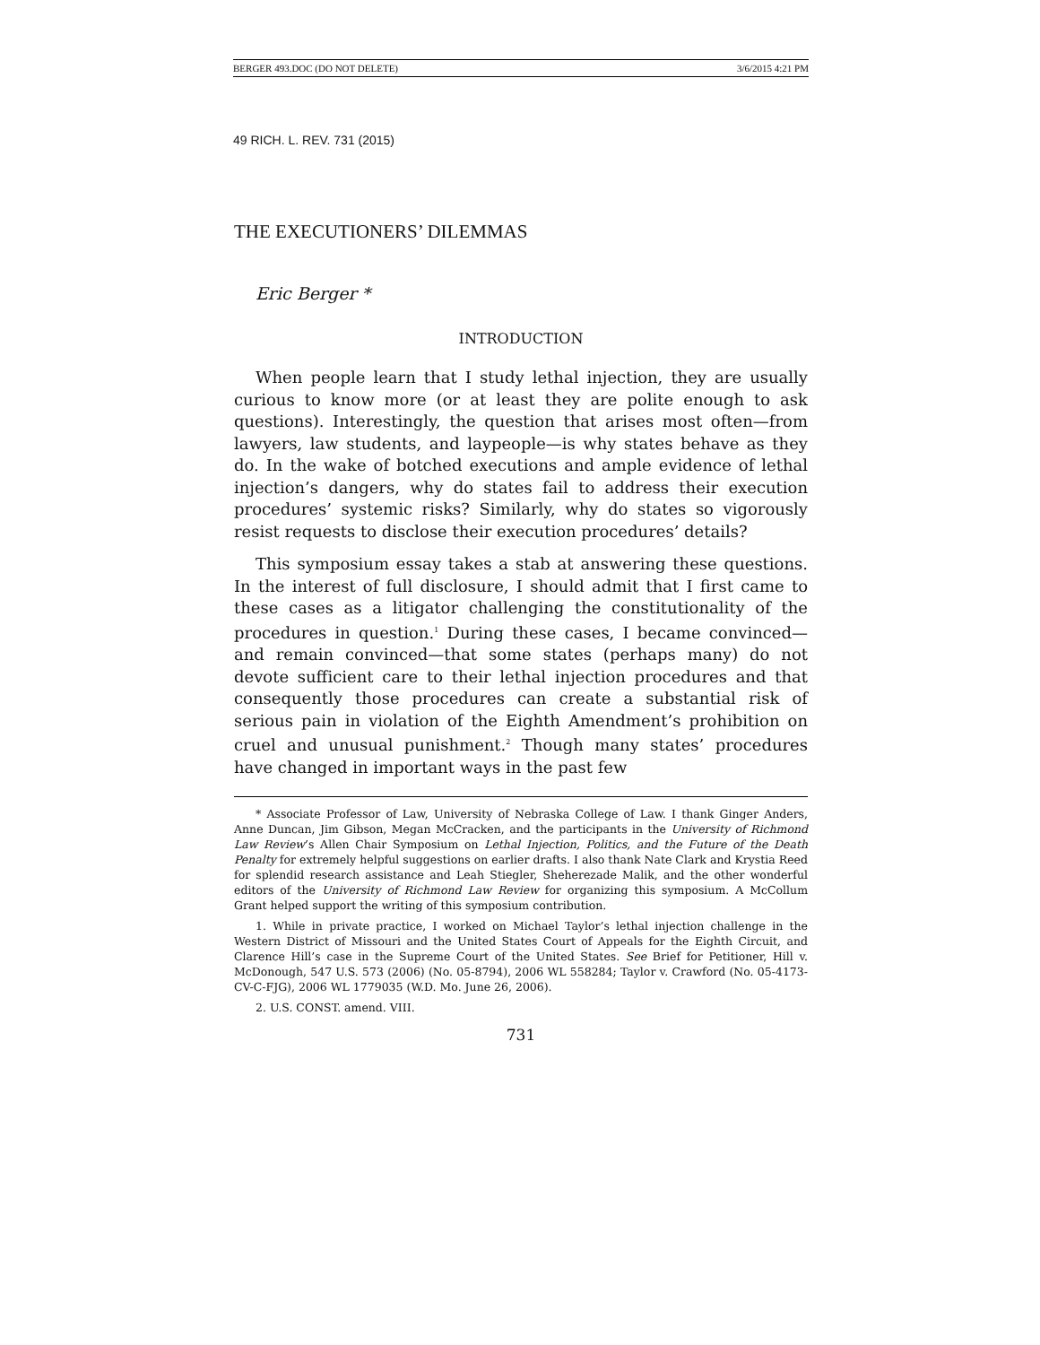BERGER 493.DOC (DO NOT DELETE) 3/6/2015 4:21 PM
49 RICH. L. REV. 731 (2015)
THE EXECUTIONERS’ DILEMMAS
Eric Berger *
INTRODUCTION
When people learn that I study lethal injection, they are usually curious to know more (or at least they are polite enough to ask questions). Interestingly, the question that arises most often—from lawyers, law students, and laypeople—is why states behave as they do. In the wake of botched executions and ample evidence of lethal injection’s dangers, why do states fail to address their execution procedures’ systemic risks? Similarly, why do states so vigorously resist requests to disclose their execution procedures’ details?
This symposium essay takes a stab at answering these questions. In the interest of full disclosure, I should admit that I first came to these cases as a litigator challenging the constitutionality of the procedures in question.<sup>1</sup> During these cases, I became convinced—and remain convinced—that some states (perhaps many) do not devote sufficient care to their lethal injection procedures and that consequently those procedures can create a substantial risk of serious pain in violation of the Eighth Amendment’s prohibition on cruel and unusual punishment.<sup>2</sup> Though many states’ procedures have changed in important ways in the past few
* Associate Professor of Law, University of Nebraska College of Law. I thank Ginger Anders, Anne Duncan, Jim Gibson, Megan McCracken, and the participants in the University of Richmond Law Review’s Allen Chair Symposium on Lethal Injection, Politics, and the Future of the Death Penalty for extremely helpful suggestions on earlier drafts. I also thank Nate Clark and Krystia Reed for splendid research assistance and Leah Stiegler, Sheherezade Malik, and the other wonderful editors of the University of Richmond Law Review for organizing this symposium. A McCollum Grant helped support the writing of this symposium contribution.
1. While in private practice, I worked on Michael Taylor’s lethal injection challenge in the Western District of Missouri and the United States Court of Appeals for the Eighth Circuit, and Clarence Hill’s case in the Supreme Court of the United States. See Brief for Petitioner, Hill v. McDonough, 547 U.S. 573 (2006) (No. 05-8794), 2006 WL 558284; Taylor v. Crawford (No. 05-4173-CV-C-FJG), 2006 WL 1779035 (W.D. Mo. June 26, 2006).
2. U.S. CONST. amend. VIII.
731